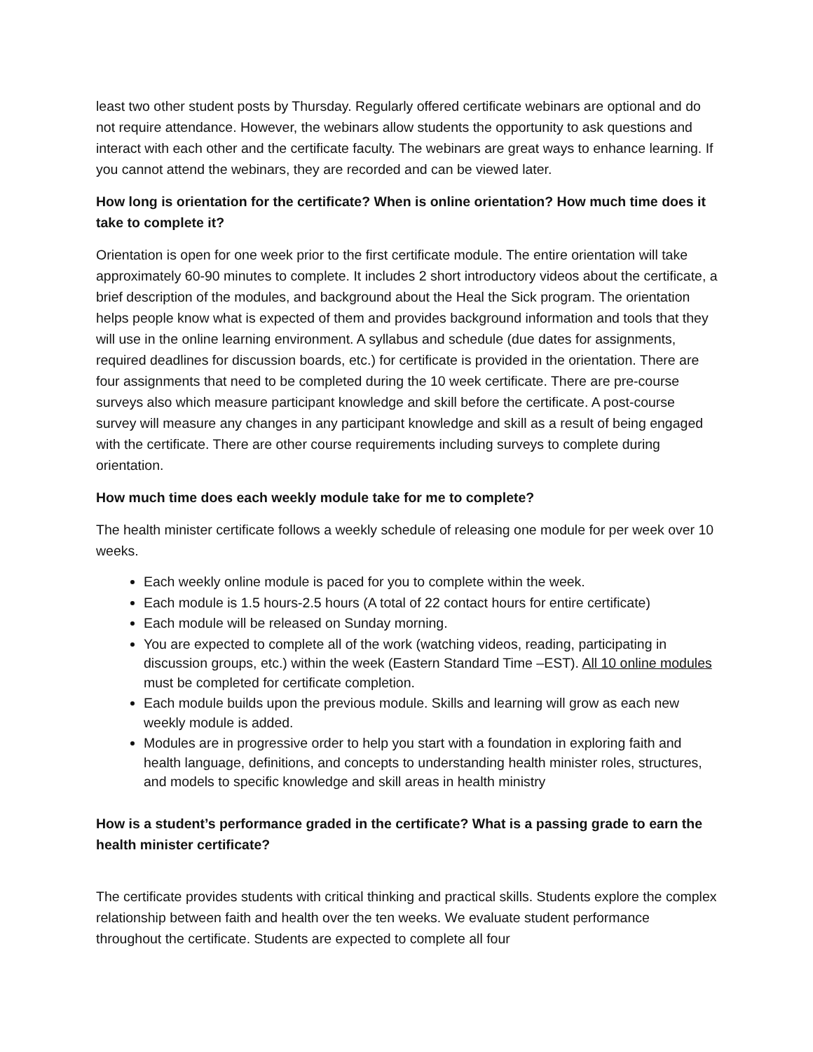least two other student posts by Thursday. Regularly offered certificate webinars are optional and do not require attendance. However, the webinars allow students the opportunity to ask questions and interact with each other and the certificate faculty. The webinars are great ways to enhance learning. If you cannot attend the webinars, they are recorded and can be viewed later.
How long is orientation for the certificate? When is online orientation? How much time does it take to complete it?
Orientation is open for one week prior to the first certificate module. The entire orientation will take approximately 60-90 minutes to complete. It includes 2 short introductory videos about the certificate, a brief description of the modules, and background about the Heal the Sick program. The orientation helps people know what is expected of them and provides background information and tools that they will use in the online learning environment. A syllabus and schedule (due dates for assignments, required deadlines for discussion boards, etc.) for certificate is provided in the orientation. There are four assignments that need to be completed during the 10 week certificate. There are pre-course surveys also which measure participant knowledge and skill before the certificate. A post-course survey will measure any changes in any participant knowledge and skill as a result of being engaged with the certificate. There are other course requirements including surveys to complete during orientation.
How much time does each weekly module take for me to complete?
The health minister certificate follows a weekly schedule of releasing one module for per week over 10 weeks.
Each weekly online module is paced for you to complete within the week.
Each module is 1.5 hours-2.5 hours (A total of 22 contact hours for entire certificate)
Each module will be released on Sunday morning.
You are expected to complete all of the work (watching videos, reading, participating in discussion groups, etc.) within the week (Eastern Standard Time –EST). All 10 online modules must be completed for certificate completion.
Each module builds upon the previous module. Skills and learning will grow as each new weekly module is added.
Modules are in progressive order to help you start with a foundation in exploring faith and health language, definitions, and concepts to understanding health minister roles, structures, and models to specific knowledge and skill areas in health ministry
How is a student’s performance graded in the certificate? What is a passing grade to earn the health minister certificate?
The certificate provides students with critical thinking and practical skills. Students explore the complex relationship between faith and health over the ten weeks. We evaluate student performance throughout the certificate. Students are expected to complete all four